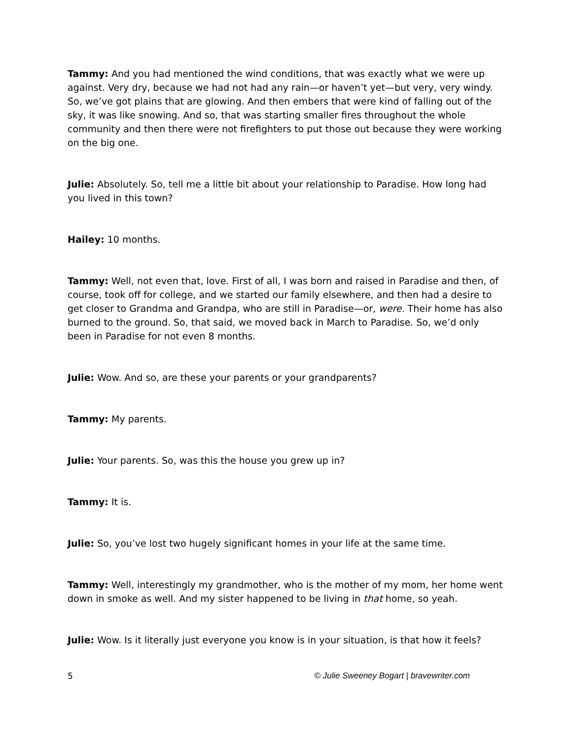Tammy: And you had mentioned the wind conditions, that was exactly what we were up against. Very dry, because we had not had any rain—or haven’t yet—but very, very windy. So, we’ve got plains that are glowing. And then embers that were kind of falling out of the sky, it was like snowing. And so, that was starting smaller fires throughout the whole community and then there were not firefighters to put those out because they were working on the big one.
Julie: Absolutely. So, tell me a little bit about your relationship to Paradise. How long had you lived in this town?
Hailey: 10 months.
Tammy: Well, not even that, love. First of all, I was born and raised in Paradise and then, of course, took off for college, and we started our family elsewhere, and then had a desire to get closer to Grandma and Grandpa, who are still in Paradise—or, were. Their home has also burned to the ground. So, that said, we moved back in March to Paradise. So, we’d only been in Paradise for not even 8 months.
Julie: Wow. And so, are these your parents or your grandparents?
Tammy: My parents.
Julie: Your parents. So, was this the house you grew up in?
Tammy: It is.
Julie: So, you’ve lost two hugely significant homes in your life at the same time.
Tammy: Well, interestingly my grandmother, who is the mother of my mom, her home went down in smoke as well. And my sister happened to be living in that home, so yeah.
Julie: Wow. Is it literally just everyone you know is in your situation, is that how it feels?
5 © Julie Sweeney Bogart | bravewriter.com